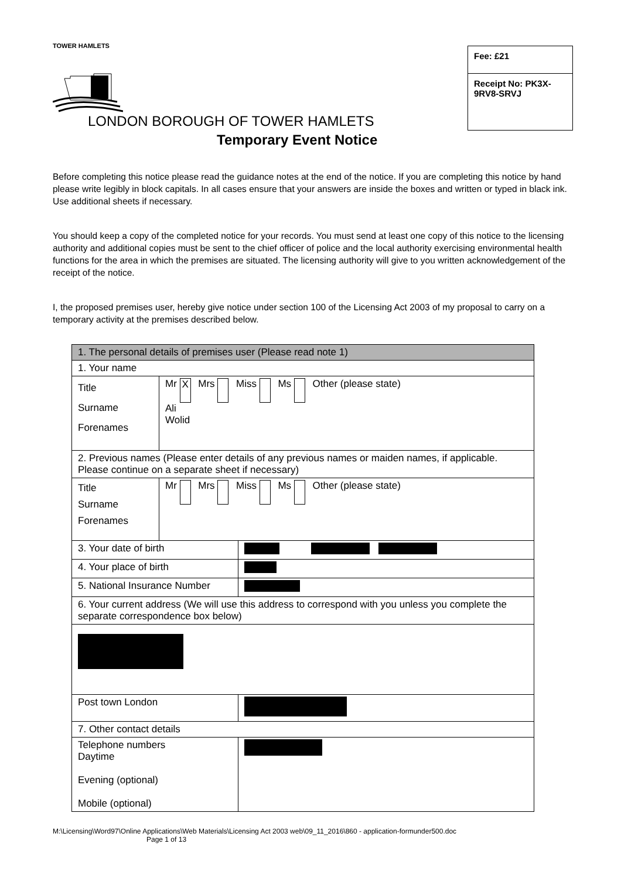TOWER HAMLETS
Fee: £21
Receipt No: PK3X-9RV8-SRVJ
LONDON BOROUGH OF TOWER HAMLETS
Temporary Event Notice
Before completing this notice please read the guidance notes at the end of the notice. If you are completing this notice by hand please write legibly in block capitals. In all cases ensure that your answers are inside the boxes and written or typed in black ink. Use additional sheets if necessary.
You should keep a copy of the completed notice for your records. You must send at least one copy of this notice to the licensing authority and additional copies must be sent to the chief officer of police and the local authority exercising environmental health functions for the area in which the premises are situated. The licensing authority will give to you written acknowledgement of the receipt of the notice.
I, the proposed premises user, hereby give notice under section 100 of the Licensing Act 2003 of my proposal to carry on a temporary activity at the premises described below.
| 1. The personal details of premises user (Please read note 1) | | |
| 1. Your name | | |
| Title Surname Forenames | Mr X Mrs Miss Ms Other (please state) Ali Wolid | |
| 2. Previous names (Please enter details of any previous names or maiden names, if applicable. Please continue on a separate sheet if necessary) | | |
| Title Surname Forenames | Mr Mrs Miss Ms Other (please state) | |
| 3. Your date of birth | | |
| 4. Your place of birth | | |
| 5. National Insurance Number | | |
| 6. Your current address (We will use this address to correspond with you unless you complete the separate correspondence box below) | | |
| Post town London | | |
| 7. Other contact details | | |
| Telephone numbers Daytime Evening (optional) Mobile (optional) | | |
M:\Licensing\Word97\Online Applications\Web Materials\Licensing Act 2003 web\09_11_2016\860 - application-formunder500.doc
Page 1 of 13